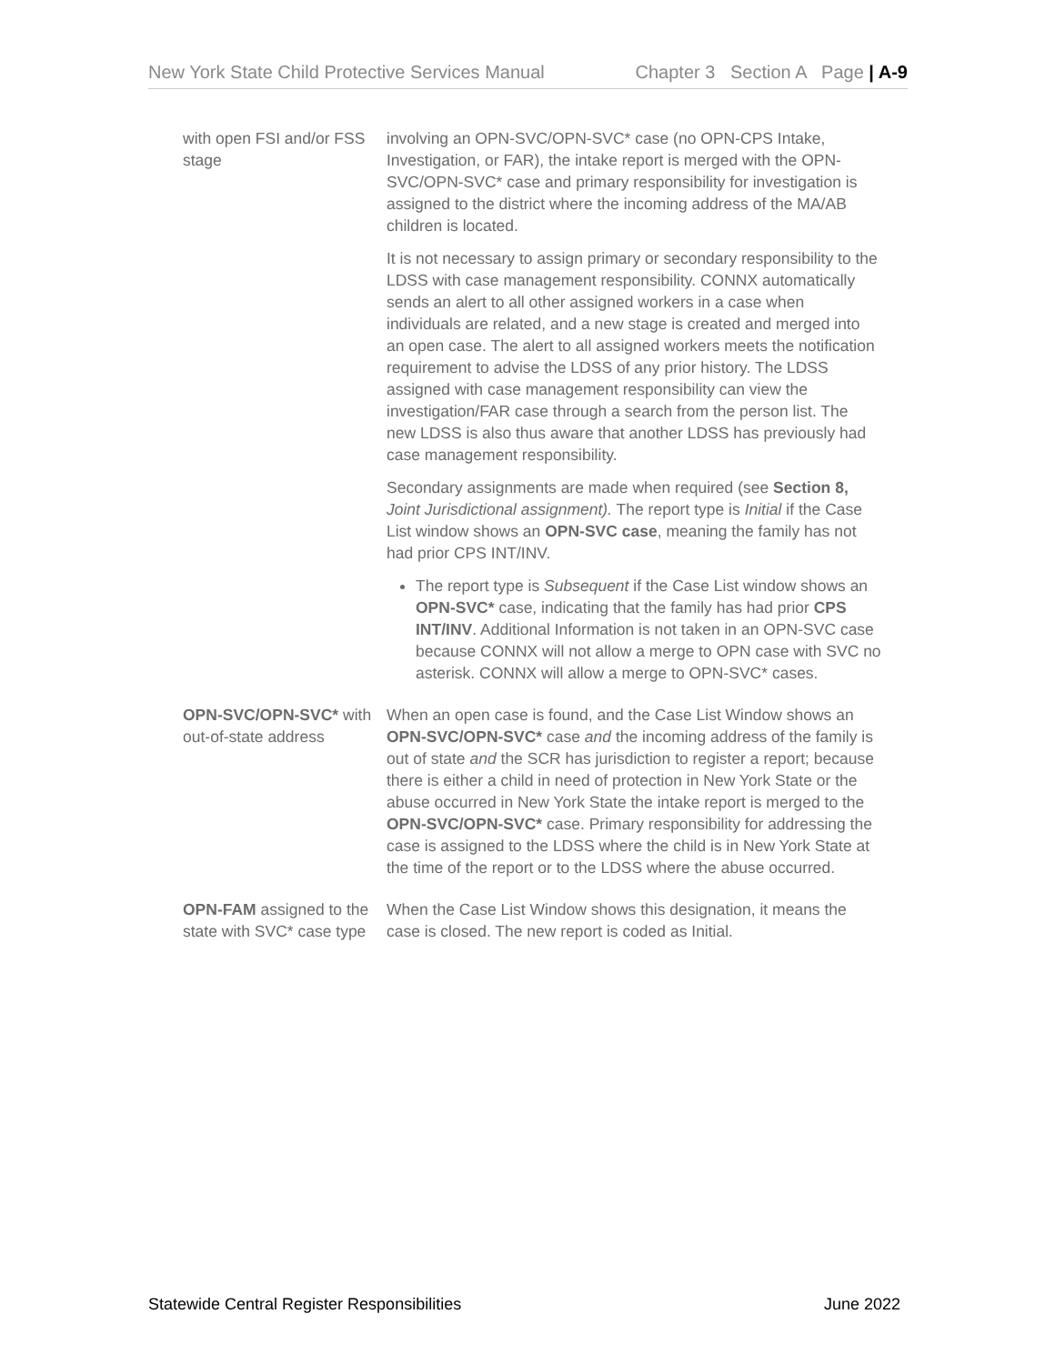New York State Child Protective Services Manual Chapter 3 Section A Page | A-9
| with open FSI and/or FSS stage | involving an OPN-SVC/OPN-SVC* case (no OPN-CPS Intake, Investigation, or FAR), the intake report is merged with the OPN-SVC/OPN-SVC* case and primary responsibility for investigation is assigned to the district where the incoming address of the MA/AB children is located. It is not necessary to assign primary or secondary responsibility to the LDSS with case management responsibility. CONNX automatically sends an alert to all other assigned workers in a case when individuals are related, and a new stage is created and merged into an open case. The alert to all assigned workers meets the notification requirement to advise the LDSS of any prior history. The LDSS assigned with case management responsibility can view the investigation/FAR case through a search from the person list. The new LDSS is also thus aware that another LDSS has previously had case management responsibility. Secondary assignments are made when required (see Section 8, Joint Jurisdictional assignment). The report type is Initial if the Case List window shows an OPN-SVC case , meaning the family has not had prior CPS INT/INV. The report type is Subsequent if the Case List window shows an OPN-SVC* case, indicating that the family has had prior CPS INT/INV . Additional Information is not taken in an OPN-SVC case because CONNX will not allow a merge to OPN case with SVC no asterisk. CONNX will allow a merge to OPN-SVC* cases. |
| OPN-SVC/OPN-SVC* with out-of-state address | When an open case is found, and the Case List Window shows an OPN-SVC/OPN-SVC* case and the incoming address of the family is out of state and the SCR has jurisdiction to register a report; because there is either a child in need of protection in New York State or the abuse occurred in New York State the intake report is merged to the OPN-SVC/OPN-SVC* case. Primary responsibility for addressing the case is assigned to the LDSS where the child is in New York State at the time of the report or to the LDSS where the abuse occurred. |
| OPN-FAM assigned to the state with SVC* case type | When the Case List Window shows this designation, it means the case is closed. The new report is coded as Initial. |
Statewide Central Register Responsibilities June 2022